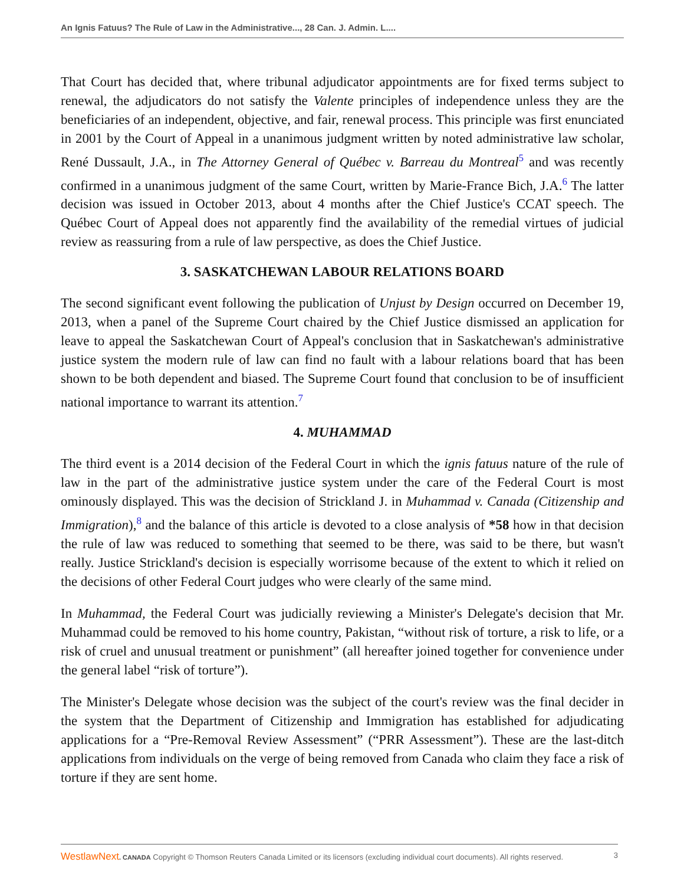An Ignis Fatuus? The Rule of Law in the Administrative..., 28 Can. J. Admin. L....
That Court has decided that, where tribunal adjudicator appointments are for fixed terms subject to renewal, the adjudicators do not satisfy the Valente principles of independence unless they are the beneficiaries of an independent, objective, and fair, renewal process. This principle was first enunciated in 2001 by the Court of Appeal in a unanimous judgment written by noted administrative law scholar, René Dussault, J.A., in The Attorney General of Québec v. Barreau du Montreal<sup>5</sup> and was recently confirmed in a unanimous judgment of the same Court, written by Marie-France Bich, J.A.<sup>6</sup> The latter decision was issued in October 2013, about 4 months after the Chief Justice's CCAT speech. The Québec Court of Appeal does not apparently find the availability of the remedial virtues of judicial review as reassuring from a rule of law perspective, as does the Chief Justice.
3. SASKATCHEWAN LABOUR RELATIONS BOARD
The second significant event following the publication of Unjust by Design occurred on December 19, 2013, when a panel of the Supreme Court chaired by the Chief Justice dismissed an application for leave to appeal the Saskatchewan Court of Appeal's conclusion that in Saskatchewan's administrative justice system the modern rule of law can find no fault with a labour relations board that has been shown to be both dependent and biased. The Supreme Court found that conclusion to be of insufficient national importance to warrant its attention.<sup>7</sup>
4. MUHAMMAD
The third event is a 2014 decision of the Federal Court in which the ignis fatuus nature of the rule of law in the part of the administrative justice system under the care of the Federal Court is most ominously displayed. This was the decision of Strickland J. in Muhammad v. Canada (Citizenship and Immigration),<sup>8</sup> and the balance of this article is devoted to a close analysis of *58 how in that decision the rule of law was reduced to something that seemed to be there, was said to be there, but wasn't really. Justice Strickland's decision is especially worrisome because of the extent to which it relied on the decisions of other Federal Court judges who were clearly of the same mind.
In Muhammad, the Federal Court was judicially reviewing a Minister's Delegate's decision that Mr. Muhammad could be removed to his home country, Pakistan, “without risk of torture, a risk to life, or a risk of cruel and unusual treatment or punishment” (all hereafter joined together for convenience under the general label “risk of torture”).
The Minister's Delegate whose decision was the subject of the court's review was the final decider in the system that the Department of Citizenship and Immigration has established for adjudicating applications for a “Pre-Removal Review Assessment” (“PRR Assessment”). These are the last-ditch applications from individuals on the verge of being removed from Canada who claim they face a risk of torture if they are sent home.
WestlawNext. CANADA Copyright © Thomson Reuters Canada Limited or its licensors (excluding individual court documents). All rights reserved. 3